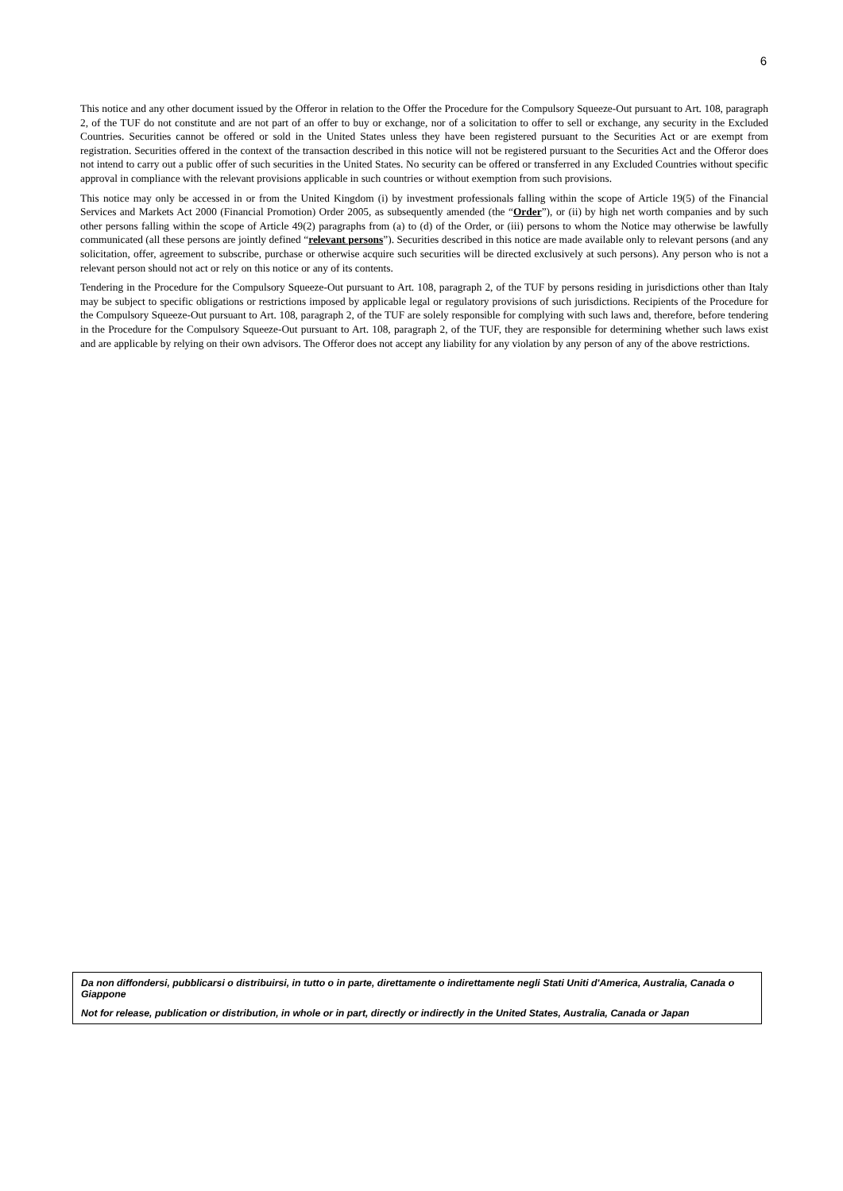6
This notice and any other document issued by the Offeror in relation to the Offer the Procedure for the Compulsory Squeeze-Out pursuant to Art. 108, paragraph 2, of the TUF do not constitute and are not part of an offer to buy or exchange, nor of a solicitation to offer to sell or exchange, any security in the Excluded Countries. Securities cannot be offered or sold in the United States unless they have been registered pursuant to the Securities Act or are exempt from registration. Securities offered in the context of the transaction described in this notice will not be registered pursuant to the Securities Act and the Offeror does not intend to carry out a public offer of such securities in the United States. No security can be offered or transferred in any Excluded Countries without specific approval in compliance with the relevant provisions applicable in such countries or without exemption from such provisions.
This notice may only be accessed in or from the United Kingdom (i) by investment professionals falling within the scope of Article 19(5) of the Financial Services and Markets Act 2000 (Financial Promotion) Order 2005, as subsequently amended (the “Order”), or (ii) by high net worth companies and by such other persons falling within the scope of Article 49(2) paragraphs from (a) to (d) of the Order, or (iii) persons to whom the Notice may otherwise be lawfully communicated (all these persons are jointly defined “relevant persons”). Securities described in this notice are made available only to relevant persons (and any solicitation, offer, agreement to subscribe, purchase or otherwise acquire such securities will be directed exclusively at such persons). Any person who is not a relevant person should not act or rely on this notice or any of its contents.
Tendering in the Procedure for the Compulsory Squeeze-Out pursuant to Art. 108, paragraph 2, of the TUF by persons residing in jurisdictions other than Italy may be subject to specific obligations or restrictions imposed by applicable legal or regulatory provisions of such jurisdictions. Recipients of the Procedure for the Compulsory Squeeze-Out pursuant to Art. 108, paragraph 2, of the TUF are solely responsible for complying with such laws and, therefore, before tendering in the Procedure for the Compulsory Squeeze-Out pursuant to Art. 108, paragraph 2, of the TUF, they are responsible for determining whether such laws exist and are applicable by relying on their own advisors. The Offeror does not accept any liability for any violation by any person of any of the above restrictions.
Da non diffondersi, pubblicarsi o distribuirsi, in tutto o in parte, direttamente o indirettamente negli Stati Uniti d'America, Australia, Canada o Giappone
Not for release, publication or distribution, in whole or in part, directly or indirectly in the United States, Australia, Canada or Japan